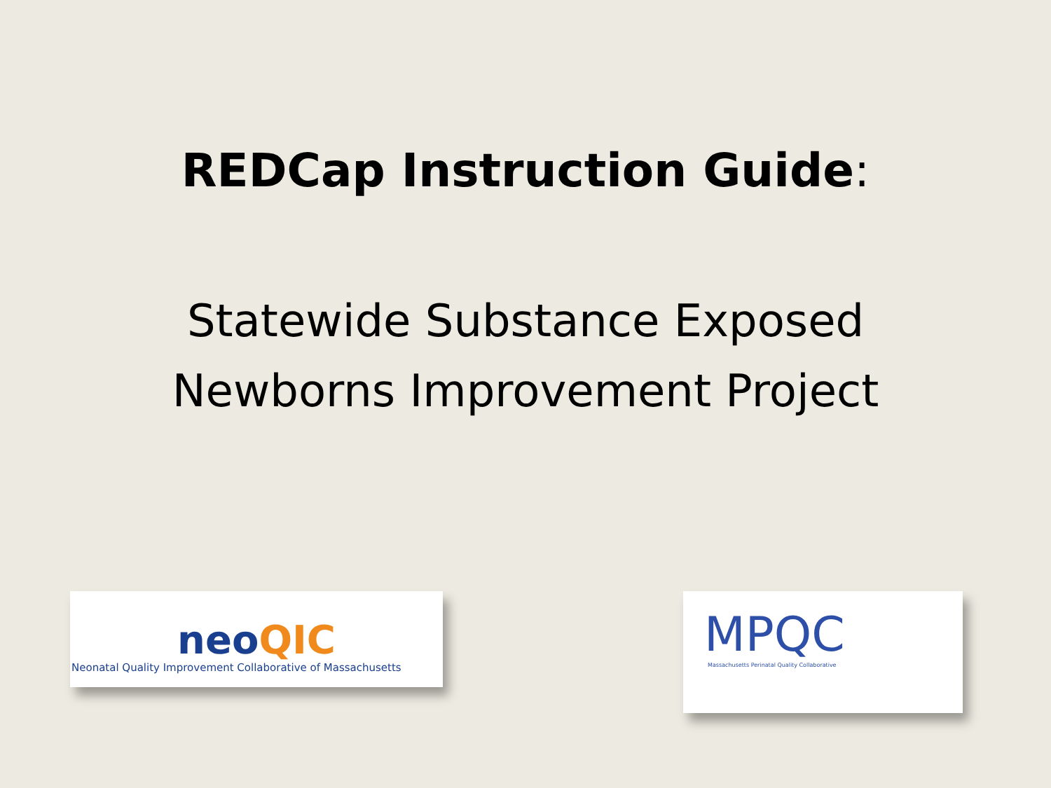REDCap Instruction Guide:
Statewide Substance Exposed
Newborns Improvement Project
neo QIC
Neonatal Quality Improvement Collaborative of Massachusetts
MPQC
Massachusetts Perinatal Quality Collaborative